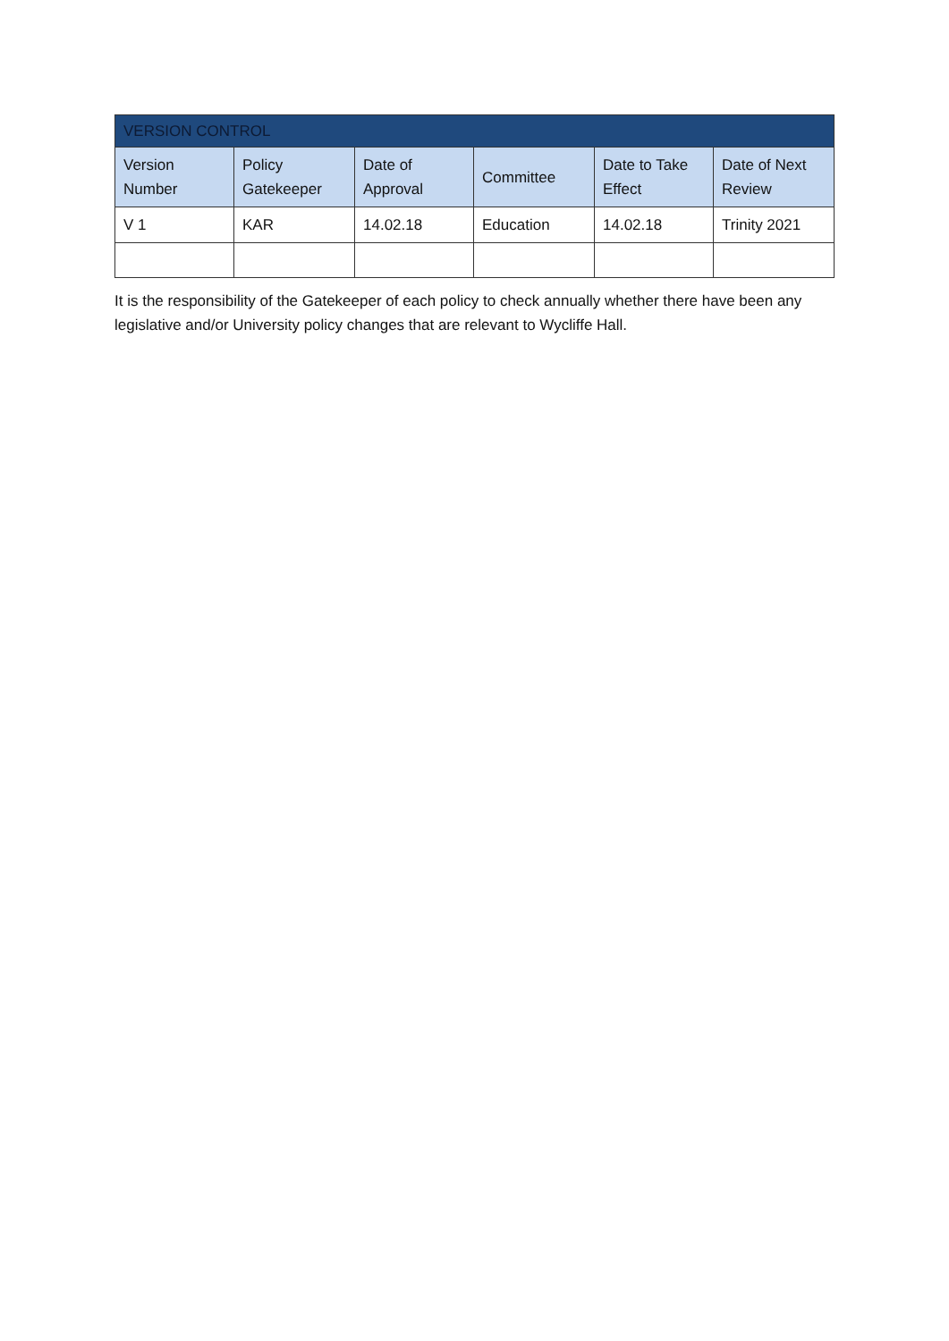| VERSION CONTROL | | | | | |
| --- | --- | --- | --- | --- | --- |
| Version Number | Policy Gatekeeper | Date of Approval | Committee | Date to Take Effect | Date of Next Review |
| V 1 | KAR | 14.02.18 | Education | 14.02.18 | Trinity 2021 |
It is the responsibility of the Gatekeeper of each policy to check annually whether there have been any legislative and/or University policy changes that are relevant to Wycliffe Hall.